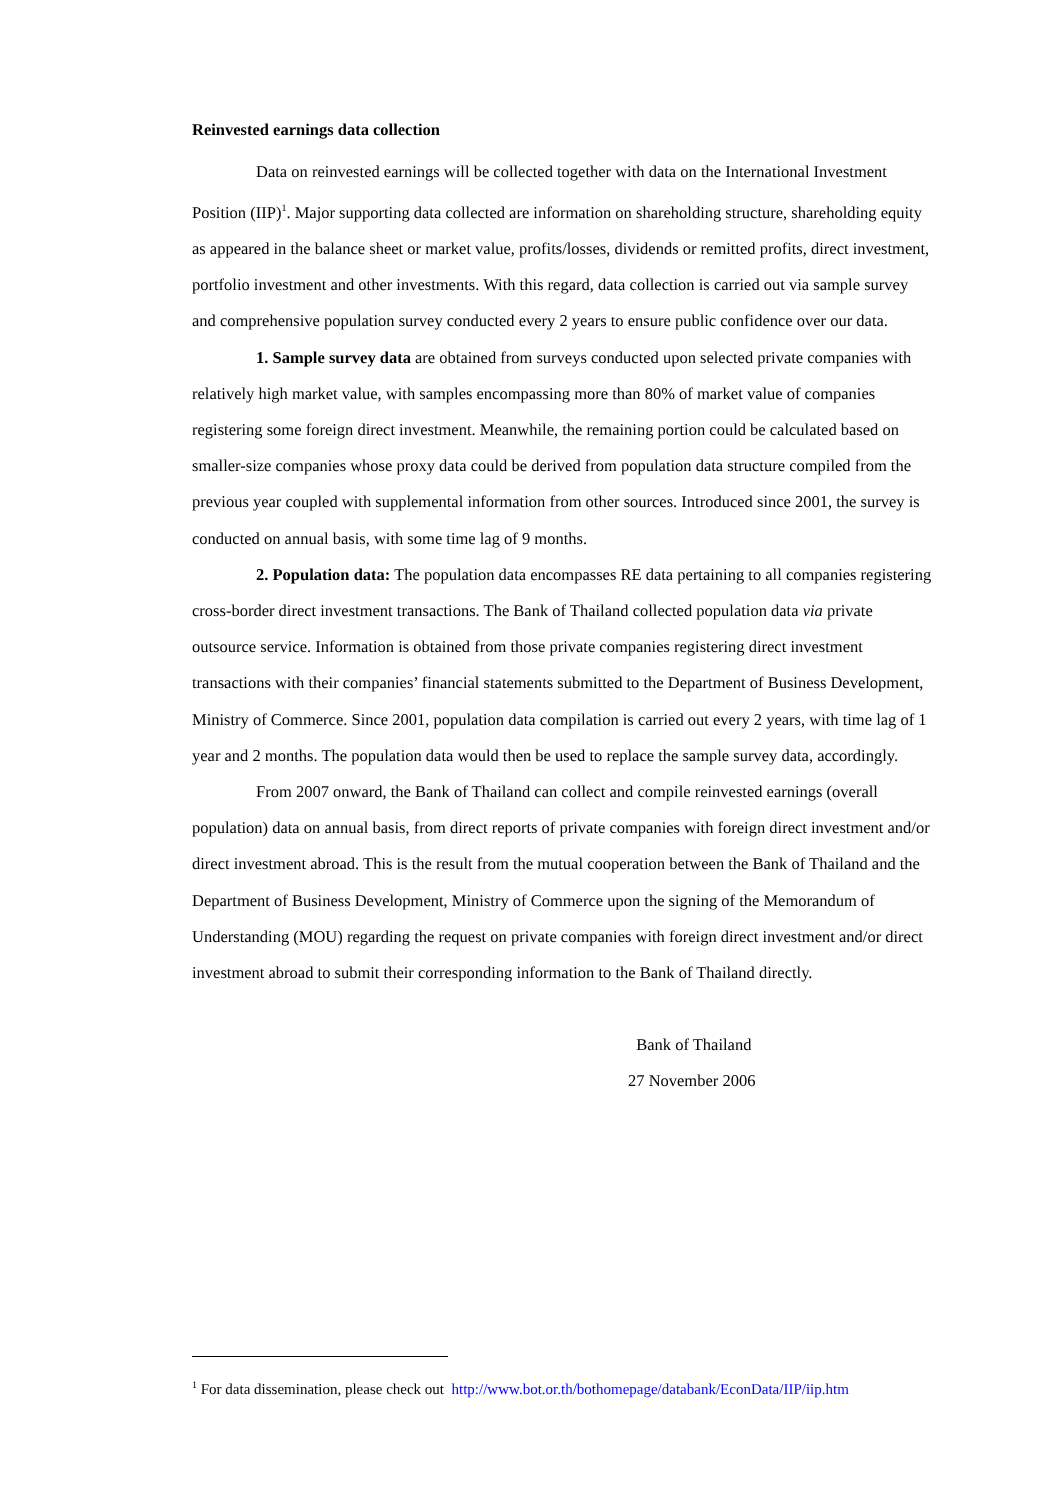Reinvested earnings data collection
Data on reinvested earnings will be collected together with data on the International Investment Position (IIP)<sup>1</sup>. Major supporting data collected are information on shareholding structure, shareholding equity as appeared in the balance sheet or market value, profits/losses, dividends or remitted profits, direct investment, portfolio investment and other investments. With this regard, data collection is carried out via sample survey and comprehensive population survey conducted every 2 years to ensure public confidence over our data.
1. Sample survey data are obtained from surveys conducted upon selected private companies with relatively high market value, with samples encompassing more than 80% of market value of companies registering some foreign direct investment. Meanwhile, the remaining portion could be calculated based on smaller-size companies whose proxy data could be derived from population data structure compiled from the previous year coupled with supplemental information from other sources. Introduced since 2001, the survey is conducted on annual basis, with some time lag of 9 months.
2. Population data: The population data encompasses RE data pertaining to all companies registering cross-border direct investment transactions. The Bank of Thailand collected population data via private outsource service. Information is obtained from those private companies registering direct investment transactions with their companies’ financial statements submitted to the Department of Business Development, Ministry of Commerce. Since 2001, population data compilation is carried out every 2 years, with time lag of 1 year and 2 months. The population data would then be used to replace the sample survey data, accordingly.
From 2007 onward, the Bank of Thailand can collect and compile reinvested earnings (overall population) data on annual basis, from direct reports of private companies with foreign direct investment and/or direct investment abroad. This is the result from the mutual cooperation between the Bank of Thailand and the Department of Business Development, Ministry of Commerce upon the signing of the Memorandum of Understanding (MOU) regarding the request on private companies with foreign direct investment and/or direct investment abroad to submit their corresponding information to the Bank of Thailand directly.
Bank of Thailand
27 November 2006
<sup>1</sup> For data dissemination, please check out http://www.bot.or.th/bothomepage/databank/EconData/IIP/iip.htm